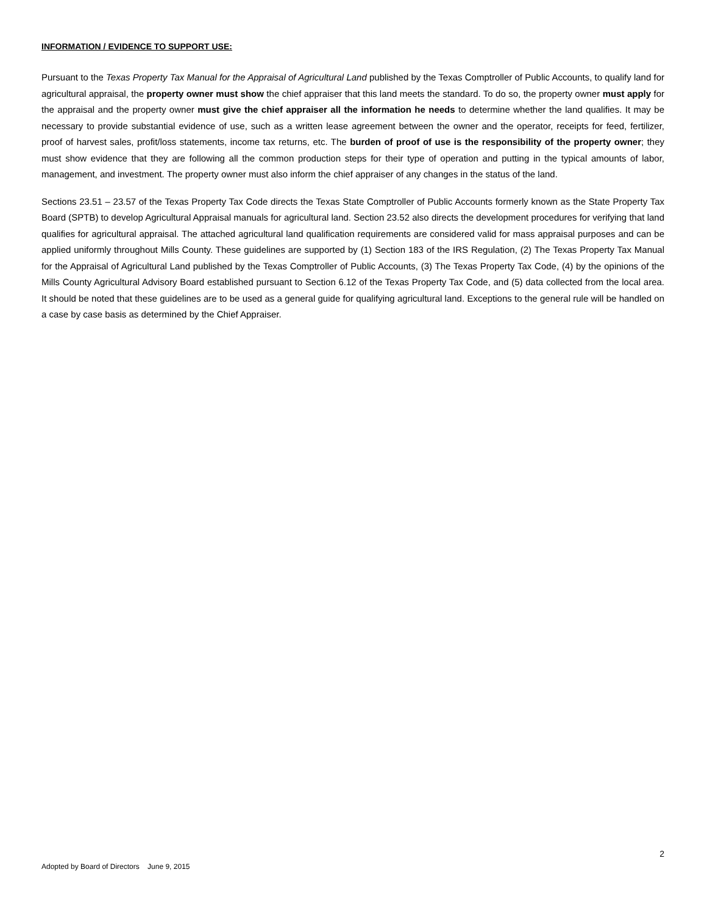INFORMATION / EVIDENCE TO SUPPORT USE:
Pursuant to the Texas Property Tax Manual for the Appraisal of Agricultural Land published by the Texas Comptroller of Public Accounts, to qualify land for agricultural appraisal, the property owner must show the chief appraiser that this land meets the standard. To do so, the property owner must apply for the appraisal and the property owner must give the chief appraiser all the information he needs to determine whether the land qualifies. It may be necessary to provide substantial evidence of use, such as a written lease agreement between the owner and the operator, receipts for feed, fertilizer, proof of harvest sales, profit/loss statements, income tax returns, etc. The burden of proof of use is the responsibility of the property owner; they must show evidence that they are following all the common production steps for their type of operation and putting in the typical amounts of labor, management, and investment. The property owner must also inform the chief appraiser of any changes in the status of the land.
Sections 23.51 – 23.57 of the Texas Property Tax Code directs the Texas State Comptroller of Public Accounts formerly known as the State Property Tax Board (SPTB) to develop Agricultural Appraisal manuals for agricultural land. Section 23.52 also directs the development procedures for verifying that land qualifies for agricultural appraisal. The attached agricultural land qualification requirements are considered valid for mass appraisal purposes and can be applied uniformly throughout Mills County. These guidelines are supported by (1) Section 183 of the IRS Regulation, (2) The Texas Property Tax Manual for the Appraisal of Agricultural Land published by the Texas Comptroller of Public Accounts, (3) The Texas Property Tax Code, (4) by the opinions of the Mills County Agricultural Advisory Board established pursuant to Section 6.12 of the Texas Property Tax Code, and (5) data collected from the local area. It should be noted that these guidelines are to be used as a general guide for qualifying agricultural land. Exceptions to the general rule will be handled on a case by case basis as determined by the Chief Appraiser.
2
Adopted by Board of Directors June 9, 2015